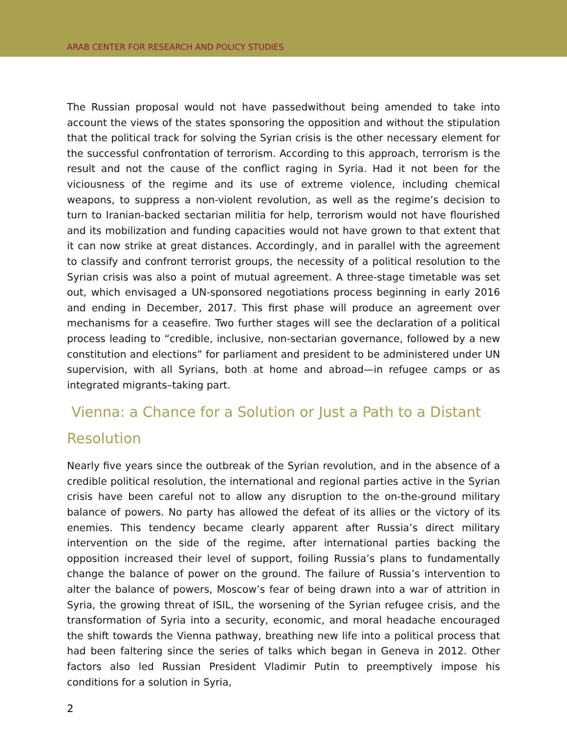ARAB CENTER FOR RESEARCH AND POLICY STUDIES
The Russian proposal would not have passedwithout being amended to take into account the views of the states sponsoring the opposition and without the stipulation that the political track for solving the Syrian crisis is the other necessary element for the successful confrontation of terrorism. According to this approach, terrorism is the result and not the cause of the conflict raging in Syria. Had it not been for the viciousness of the regime and its use of extreme violence, including chemical weapons, to suppress a non-violent revolution, as well as the regime’s decision to turn to Iranian-backed sectarian militia for help, terrorism would not have flourished and its mobilization and funding capacities would not have grown to that extent that it can now strike at great distances. Accordingly, and in parallel with the agreement to classify and confront terrorist groups, the necessity of a political resolution to the Syrian crisis was also a point of mutual agreement. A three-stage timetable was set out, which envisaged a UN-sponsored negotiations process beginning in early 2016 and ending in December, 2017. This first phase will produce an agreement over mechanisms for a ceasefire. Two further stages will see the declaration of a political process leading to “credible, inclusive, non-sectarian governance, followed by a new constitution and elections” for parliament and president to be administered under UN supervision, with all Syrians, both at home and abroad—in refugee camps or as integrated migrants–taking part.
Vienna: a Chance for a Solution or Just a Path to a Distant Resolution
Nearly five years since the outbreak of the Syrian revolution, and in the absence of a credible political resolution, the international and regional parties active in the Syrian crisis have been careful not to allow any disruption to the on-the-ground military balance of powers. No party has allowed the defeat of its allies or the victory of its enemies. This tendency became clearly apparent after Russia’s direct military intervention on the side of the regime, after international parties backing the opposition increased their level of support, foiling Russia’s plans to fundamentally change the balance of power on the ground. The failure of Russia’s intervention to alter the balance of powers, Moscow’s fear of being drawn into a war of attrition in Syria, the growing threat of ISIL, the worsening of the Syrian refugee crisis, and the transformation of Syria into a security, economic, and moral headache encouraged the shift towards the Vienna pathway, breathing new life into a political process that had been faltering since the series of talks which began in Geneva in 2012. Other factors also led Russian President Vladimir Putin to preemptively impose his conditions for a solution in Syria,
2